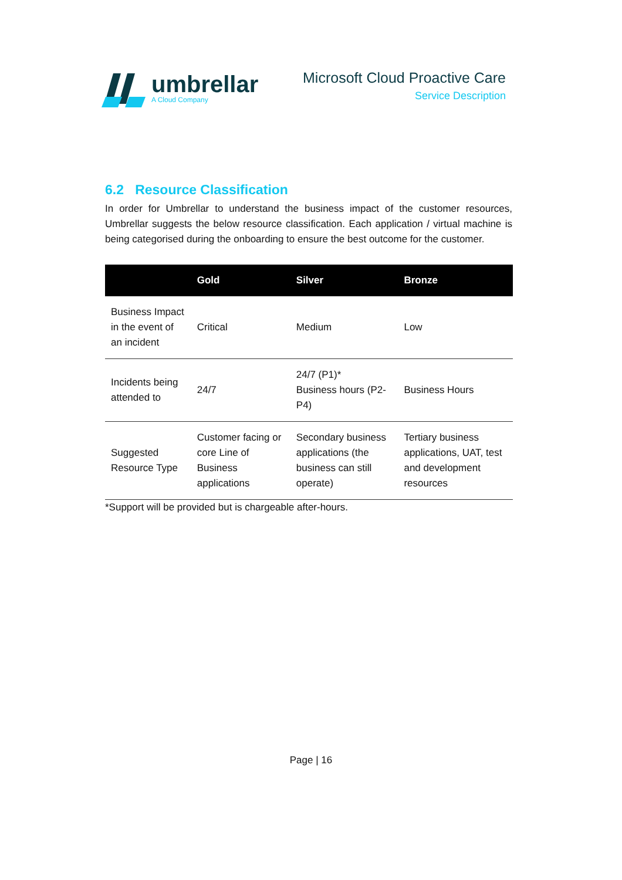umbrellar
A Cloud Company
Microsoft Cloud Proactive Care
Service Description
6.2 Resource Classification
In order for Umbrellar to understand the business impact of the customer resources, Umbrellar suggests the below resource classification. Each application / virtual machine is being categorised during the onboarding to ensure the best outcome for the customer.
| | Gold | Silver | Bronze |
| --- | --- | --- | --- |
| Business Impact in the event of an incident | Critical | Medium | Low |
| Incidents being attended to | 24/7 | 24/7 (P1)* Business hours (P2-P4) | Business Hours |
| Suggested Resource Type | Customer facing or core Line of Business applications | Secondary business applications (the business can still operate) | Tertiary business applications, UAT, test and development resources |
*Support will be provided but is chargeable after-hours.
Page | 16